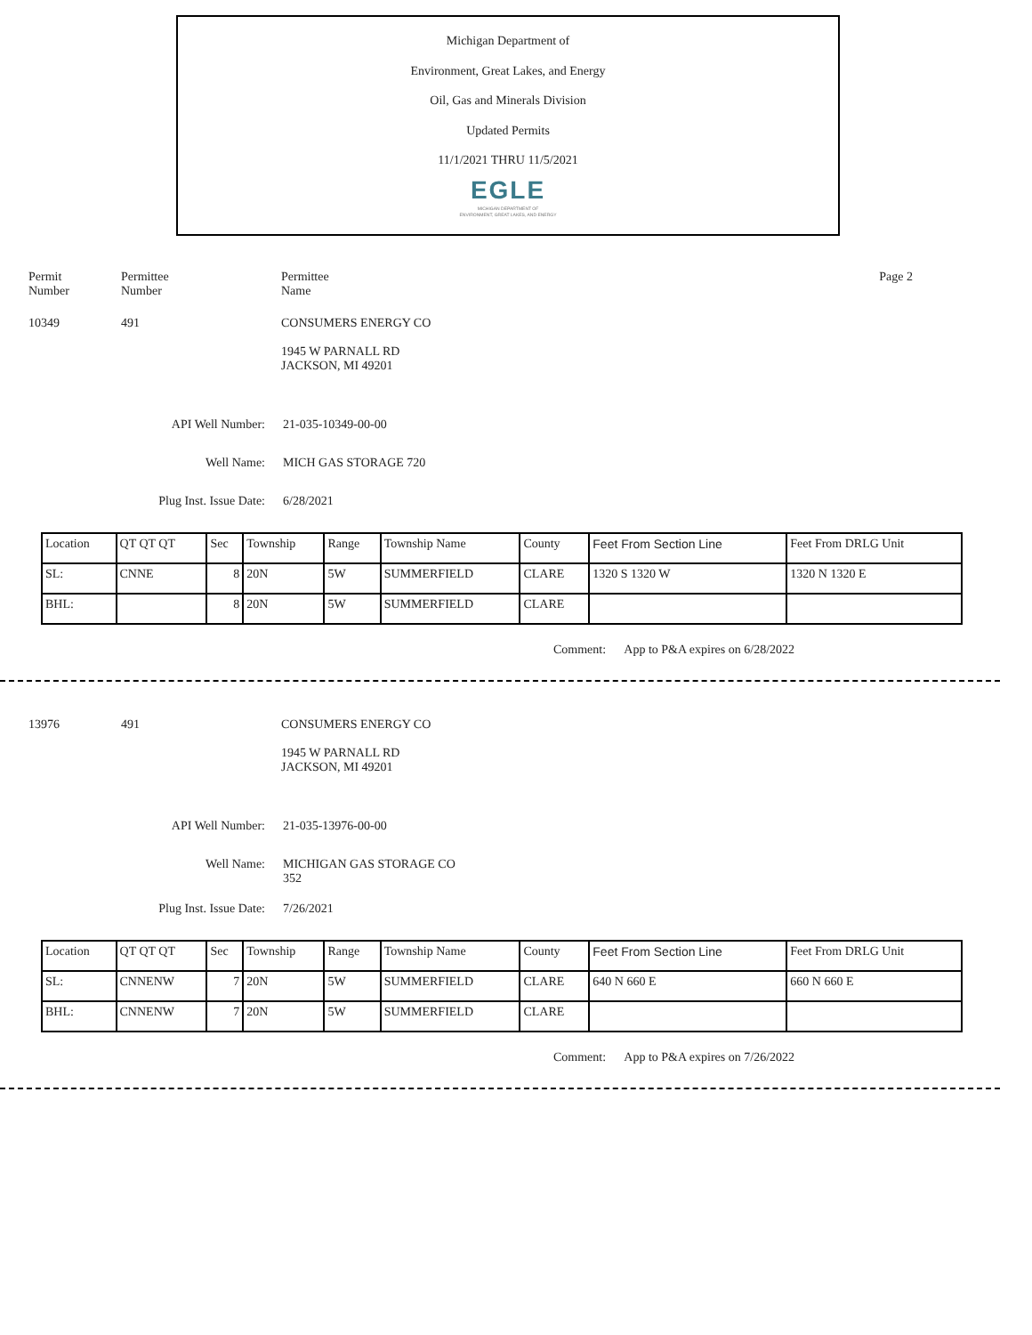Michigan Department of
Environment, Great Lakes, and Energy
Oil, Gas and Minerals Division
Updated Permits
11/1/2021 THRU 11/5/2021
EGLE
MICHIGAN DEPARTMENT OF
ENVIRONMENT, GREAT LAKES, AND ENERGY
Permit
Number
Permittee
Number
Permittee
Name
Page 2
10349 491 CONSUMERS ENERGY CO
1945 W PARNALL RD
JACKSON, MI 49201
API Well Number: 21-035-10349-00-00
Well Name: MICH GAS STORAGE 720
Plug Inst. Issue Date: 6/28/2021
| Location | QT QT QT | Sec | Township | Range | Township Name | County | Feet From Section Line | Feet From DRLG Unit |
| --- | --- | --- | --- | --- | --- | --- | --- | --- |
| SL: | CNNE | 8 | 20N | 5W | SUMMERFIELD | CLARE | 1320 S 1320 W | 1320 N 1320 E |
| BHL: | | 8 | 20N | 5W | SUMMERFIELD | CLARE | | |
Comment: App to P&A expires on 6/28/2022
13976 491 CONSUMERS ENERGY CO
1945 W PARNALL RD
JACKSON, MI 49201
API Well Number: 21-035-13976-00-00
Well Name: MICHIGAN GAS STORAGE CO
352
Plug Inst. Issue Date: 7/26/2021
| Location | QT QT QT | Sec | Township | Range | Township Name | County | Feet From Section Line | Feet From DRLG Unit |
| --- | --- | --- | --- | --- | --- | --- | --- | --- |
| SL: | CNNENW | 7 | 20N | 5W | SUMMERFIELD | CLARE | 640 N 660 E | 660 N 660 E |
| BHL: | CNNENW | 7 | 20N | 5W | SUMMERFIELD | CLARE | | |
Comment: App to P&A expires on 7/26/2022